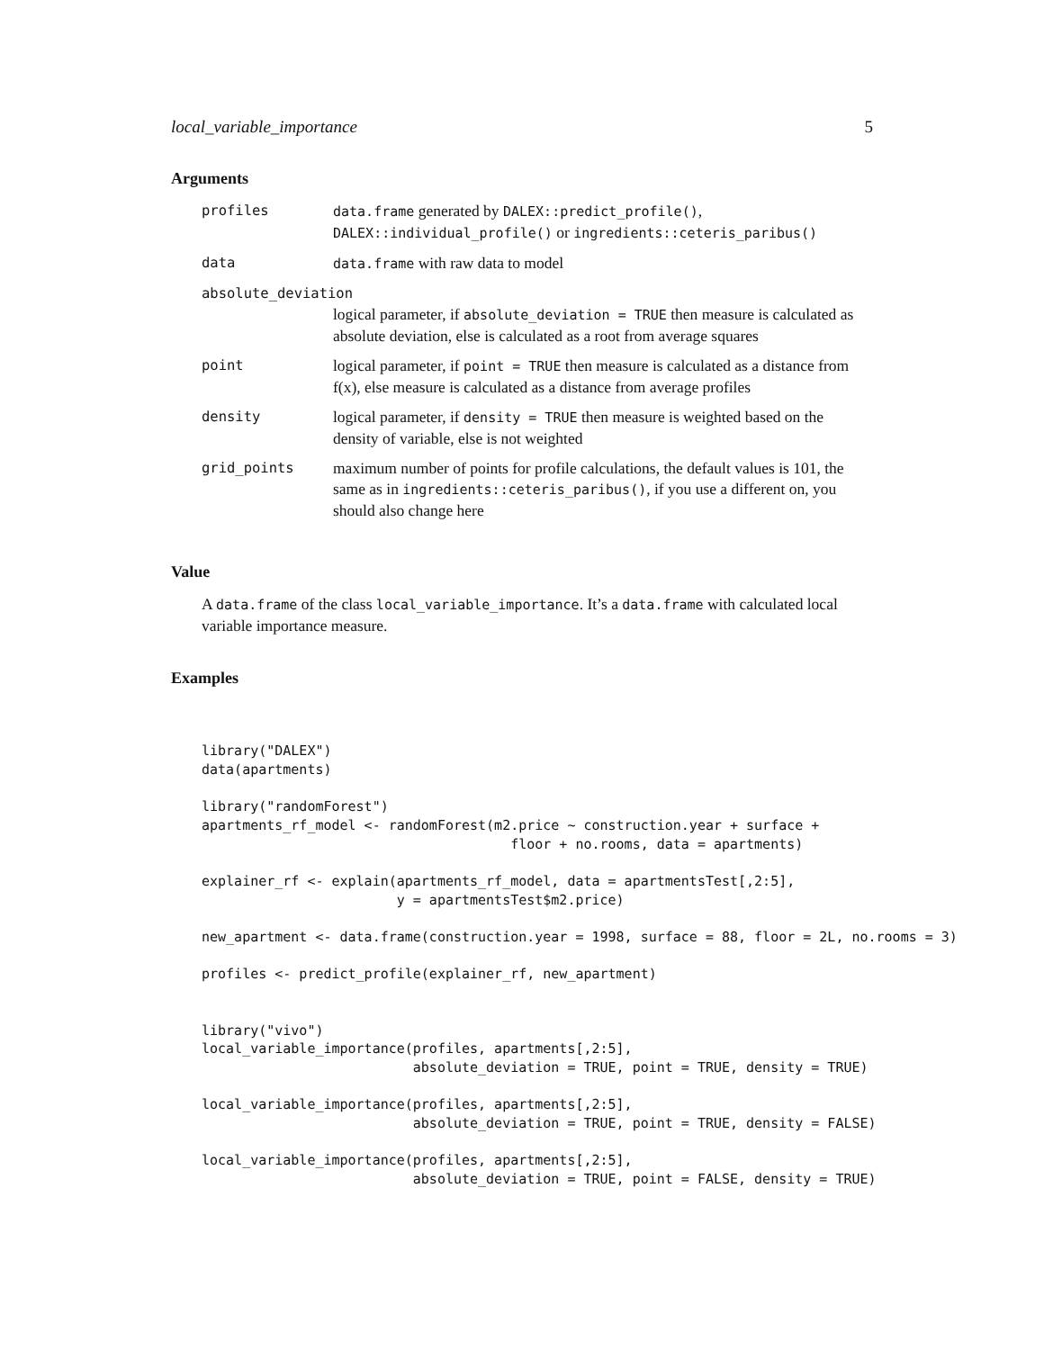local_variable_importance 5
Arguments
| profiles | data.frame generated by DALEX::predict_profile() , DALEX::individual_profile() or ingredients::ceteris_paribus() |
| data | data.frame with raw data to model |
| absolute_deviation | |
| | logical parameter, if absolute_deviation = TRUE then measure is calculated as absolute deviation, else is calculated as a root from average squares |
| point | logical parameter, if point = TRUE then measure is calculated as a distance from f(x), else measure is calculated as a distance from average profiles |
| density | logical parameter, if density = TRUE then measure is weighted based on the density of variable, else is not weighted |
| grid_points | maximum number of points for profile calculations, the default values is 101, the same as in ingredients::ceteris_paribus() , if you use a different on, you should also change here |
Value
A data.frame of the class local_variable_importance. It’s a data.frame with calculated local variable importance measure.
Examples
library("DALEX")
data(apartments)

library("randomForest")
apartments_rf_model <- randomForest(m2.price ~ construction.year + surface +
                                      floor + no.rooms, data = apartments)

explainer_rf <- explain(apartments_rf_model, data = apartmentsTest[,2:5],
                        y = apartmentsTest$m2.price)

new_apartment <- data.frame(construction.year = 1998, surface = 88, floor = 2L, no.rooms = 3)

profiles <- predict_profile(explainer_rf, new_apartment)


library("vivo")
local_variable_importance(profiles, apartments[,2:5],
                          absolute_deviation = TRUE, point = TRUE, density = TRUE)

local_variable_importance(profiles, apartments[,2:5],
                          absolute_deviation = TRUE, point = TRUE, density = FALSE)

local_variable_importance(profiles, apartments[,2:5],
                          absolute_deviation = TRUE, point = FALSE, density = TRUE)